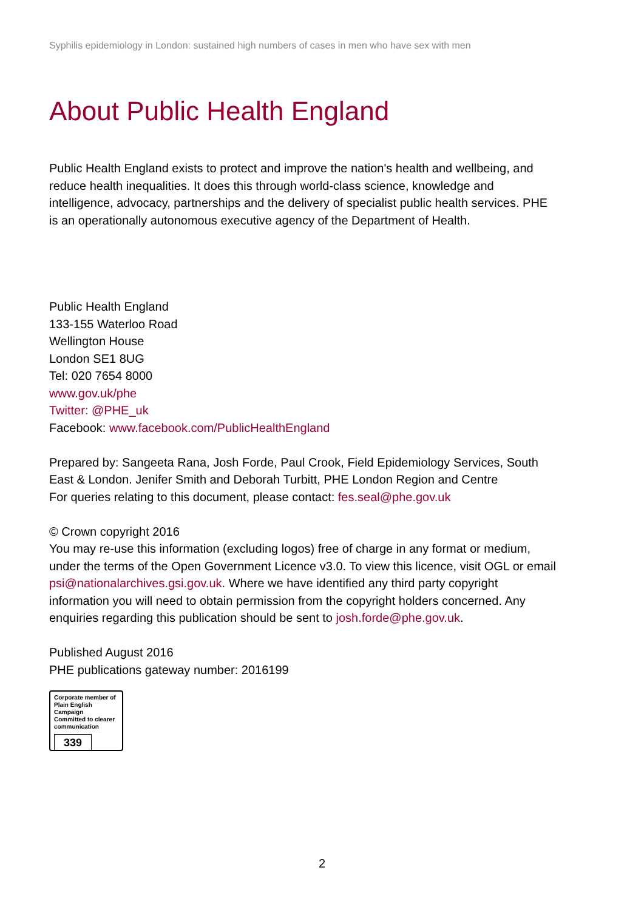Syphilis epidemiology in London: sustained high numbers of cases in men who have sex with men
About Public Health England
Public Health England exists to protect and improve the nation's health and wellbeing, and reduce health inequalities. It does this through world-class science, knowledge and intelligence, advocacy, partnerships and the delivery of specialist public health services. PHE is an operationally autonomous executive agency of the Department of Health.
Public Health England
133-155 Waterloo Road
Wellington House
London SE1 8UG
Tel: 020 7654 8000
www.gov.uk/phe
Twitter: @PHE_uk
Facebook: www.facebook.com/PublicHealthEngland
Prepared by: Sangeeta Rana, Josh Forde, Paul Crook, Field Epidemiology Services, South East & London. Jenifer Smith and Deborah Turbitt, PHE London Region and Centre
For queries relating to this document, please contact: fes.seal@phe.gov.uk
© Crown copyright 2016
You may re-use this information (excluding logos) free of charge in any format or medium, under the terms of the Open Government Licence v3.0. To view this licence, visit OGL or email psi@nationalarchives.gsi.gov.uk. Where we have identified any third party copyright information you will need to obtain permission from the copyright holders concerned. Any enquiries regarding this publication should be sent to josh.forde@phe.gov.uk.
Published August 2016
PHE publications gateway number: 2016199
Corporate member of
Plain English Campaign
Committed to clearer
communication
339
2